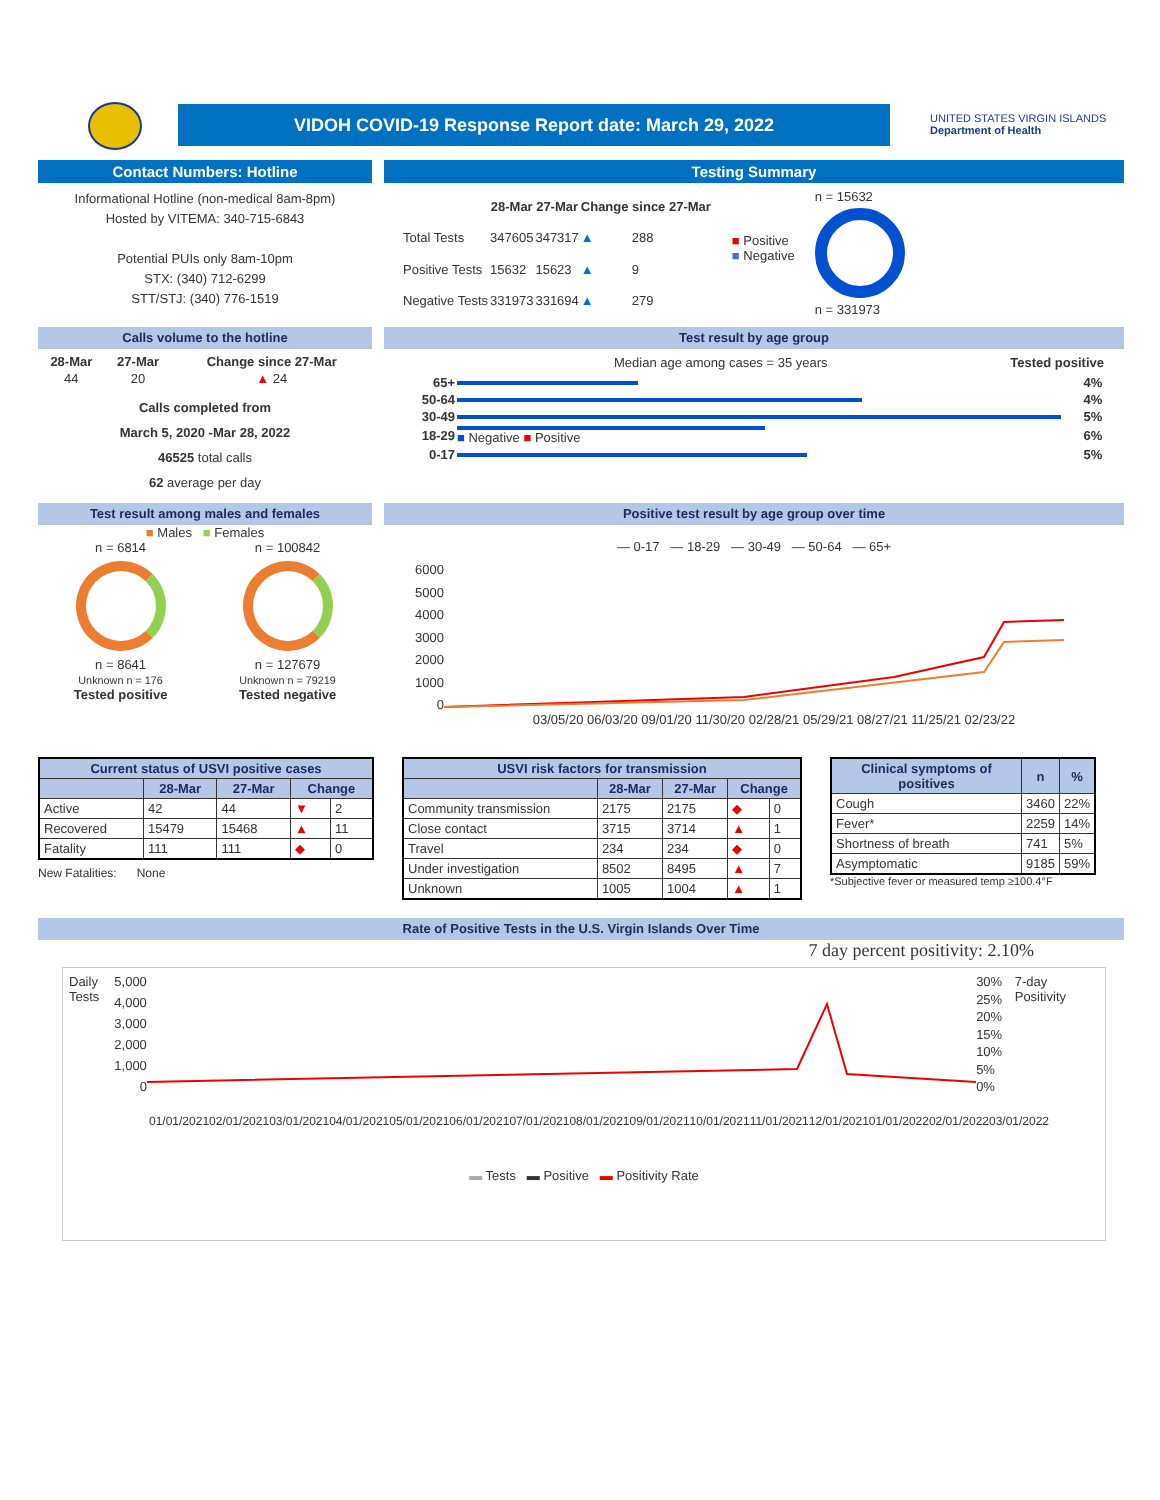VIDOH COVID-19 Response Report date: March 29, 2022
UNITED STATES VIRGIN ISLANDS
Department of Health
Contact Numbers: Hotline
Informational Hotline (non-medical 8am-8pm)
Hosted by VITEMA: 340-715-6843
Potential PUIs only 8am-10pm
STX: (340) 712-6299
STT/STJ: (340) 776-1519
Testing Summary
| | 28-Mar | 27-Mar | Change since 27-Mar | |
| Total Tests | 347605 | 347317 | ▲ | 288 |
| Positive Tests | 15632 | 15623 | ▲ | 9 |
| Negative Tests | 331973 | 331694 | ▲ | 279 |
■ Positive
■ Negative
n = 15632
n = 331973
Calls volume to the hotline
| 28-Mar | 27-Mar | Change since 27-Mar |
| --- | --- | --- |
| 44 | 20 | ▲ 24 |
Calls completed from
March 5, 2020 -Mar 28, 2022
46525 total calls
62 average per day
Test result by age group
Median age among cases = 35 years Tested positive
| 65+ | | 4% |
| 50-64 | | 4% |
| 30-49 | | 5% |
| 18-29 | ■ Negative ■ Positive | 6% |
| 0-17 | | 5% |
Test result among males and females
■ Males ■ Females
n = 6814
n = 8641
Unknown n = 176
Tested positive
n = 100842
n = 127679
Unknown n = 79219
Tested negative
Positive test result by age group over time
— 0-17 — 18-29 — 30-49 — 50-64 — 65+
6000
5000
4000
3000
2000
1000
0
03/05/20 06/03/20 09/01/20 11/30/20 02/28/21 05/29/21 08/27/21 11/25/21 02/23/22
| Current status of USVI positive cases | | | | |
| --- | --- | --- | --- | --- |
| | 28-Mar | 27-Mar | Change | |
| Active | 42 | 44 | ▼ | 2 |
| Recovered | 15479 | 15468 | ▲ | 11 |
| Fatality | 111 | 111 | ◆ | 0 |
New Fatalities: None
| USVI risk factors for transmission | | | | |
| --- | --- | --- | --- | --- |
| | 28-Mar | 27-Mar | Change | |
| Community transmission | 2175 | 2175 | ◆ | 0 |
| Close contact | 3715 | 3714 | ▲ | 1 |
| Travel | 234 | 234 | ◆ | 0 |
| Under investigation | 8502 | 8495 | ▲ | 7 |
| Unknown | 1005 | 1004 | ▲ | 1 |
| Clinical symptoms of positives | n | % |
| --- | --- | --- |
| Cough | 3460 | 22% |
| Fever* | 2259 | 14% |
| Shortness of breath | 741 | 5% |
| Asymptomatic | 9185 | 59% |
*Subjective fever or measured temp ≥100.4°F
Rate of Positive Tests in the U.S. Virgin Islands Over Time
7 day percent positivity: 2.10%
Daily Tests
5,000
4,000
3,000
2,000
1,000
0
30%
25%
20%
15%
10%
5%
0%
7-day Positivity
01/01/2021 02/01/2021 03/01/2021 04/01/2021 05/01/2021 06/01/2021 07/01/2021 08/01/2021 09/01/2021 10/01/2021 11/01/2021 12/01/2021 01/01/2022 02/01/2022 03/01/2022
▬ Tests ▬ Positive ▬ Positivity Rate